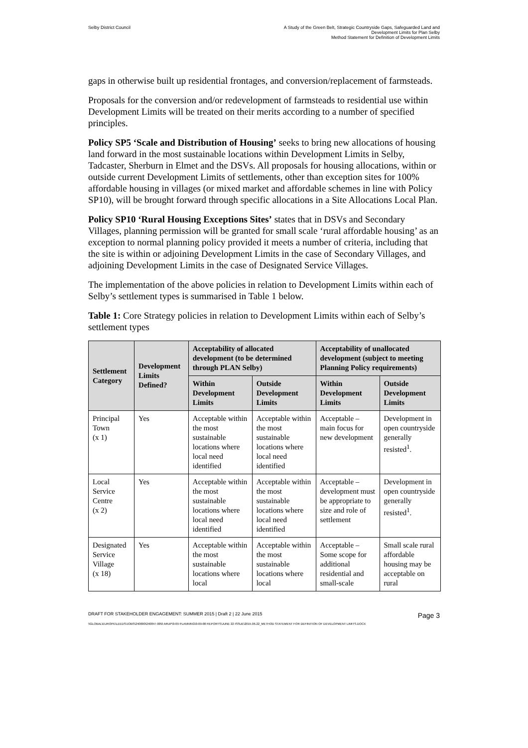Selby District Council A Study of the Green Belt, Strategic Countryside Gaps, Safeguarded Land and
Development Limits for Plan Selby
Method Statement for Definition of Development Limits
gaps in otherwise built up residential frontages, and conversion/replacement of farmsteads.
Proposals for the conversion and/or redevelopment of farmsteads to residential use within Development Limits will be treated on their merits according to a number of specified principles.
Policy SP5 ‘Scale and Distribution of Housing’ seeks to bring new allocations of housing land forward in the most sustainable locations within Development Limits in Selby, Tadcaster, Sherburn in Elmet and the DSVs. All proposals for housing allocations, within or outside current Development Limits of settlements, other than exception sites for 100% affordable housing in villages (or mixed market and affordable schemes in line with Policy SP10), will be brought forward through specific allocations in a Site Allocations Local Plan.
Policy SP10 ‘Rural Housing Exceptions Sites’ states that in DSVs and Secondary Villages, planning permission will be granted for small scale ‘rural affordable housing’ as an exception to normal planning policy provided it meets a number of criteria, including that the site is within or adjoining Development Limits in the case of Secondary Villages, and adjoining Development Limits in the case of Designated Service Villages.
The implementation of the above policies in relation to Development Limits within each of Selby’s settlement types is summarised in Table 1 below.
Table 1: Core Strategy policies in relation to Development Limits within each of Selby’s settlement types
| Settlement Category | Development Limits Defined? | Acceptability of allocated development (to be determined through PLAN Selby) | | Acceptability of unallocated development (subject to meeting Planning Policy requirements) | |
| --- | --- | --- | --- | --- | --- |
| | | Within Development Limits | Outside Development Limits | Within Development Limits | Outside Development Limits |
| Principal Town (x 1) | Yes | Acceptable within the most sustainable locations where local need identified | Acceptable within the most sustainable locations where local need identified | Acceptable – main focus for new development | Development in open countryside generally resisted<sup>1</sup>. |
| Local Service Centre (x 2) | Yes | Acceptable within the most sustainable locations where local need identified | Acceptable within the most sustainable locations where local need identified | Acceptable – development must be appropriate to size and role of settlement | Development in open countryside generally resisted<sup>1</sup>. |
| Designated Service Village (x 18) | Yes | Acceptable within the most sustainable locations where local | Acceptable within the most sustainable locations where local | Acceptable – Some scope for additional residential and small-scale | Small scale rural affordable housing may be acceptable on rural |
DRAFT FOR STAKEHOLDER ENGAGEMENT: SUMMER 2015 | Draft 2 | 22 June 2015 Page 3
\\GLOBAL\EUROPE\LEEDS\JOBS\240000\240847-00\0 ARUP\0-09 PLANNING\0-09-08 REPORTS\JUNE 22 ISSUE\2015.06.22_METHOD STATEMENT FOR DEFINITION OF DEVELOPMENT LIMITS.DOCX